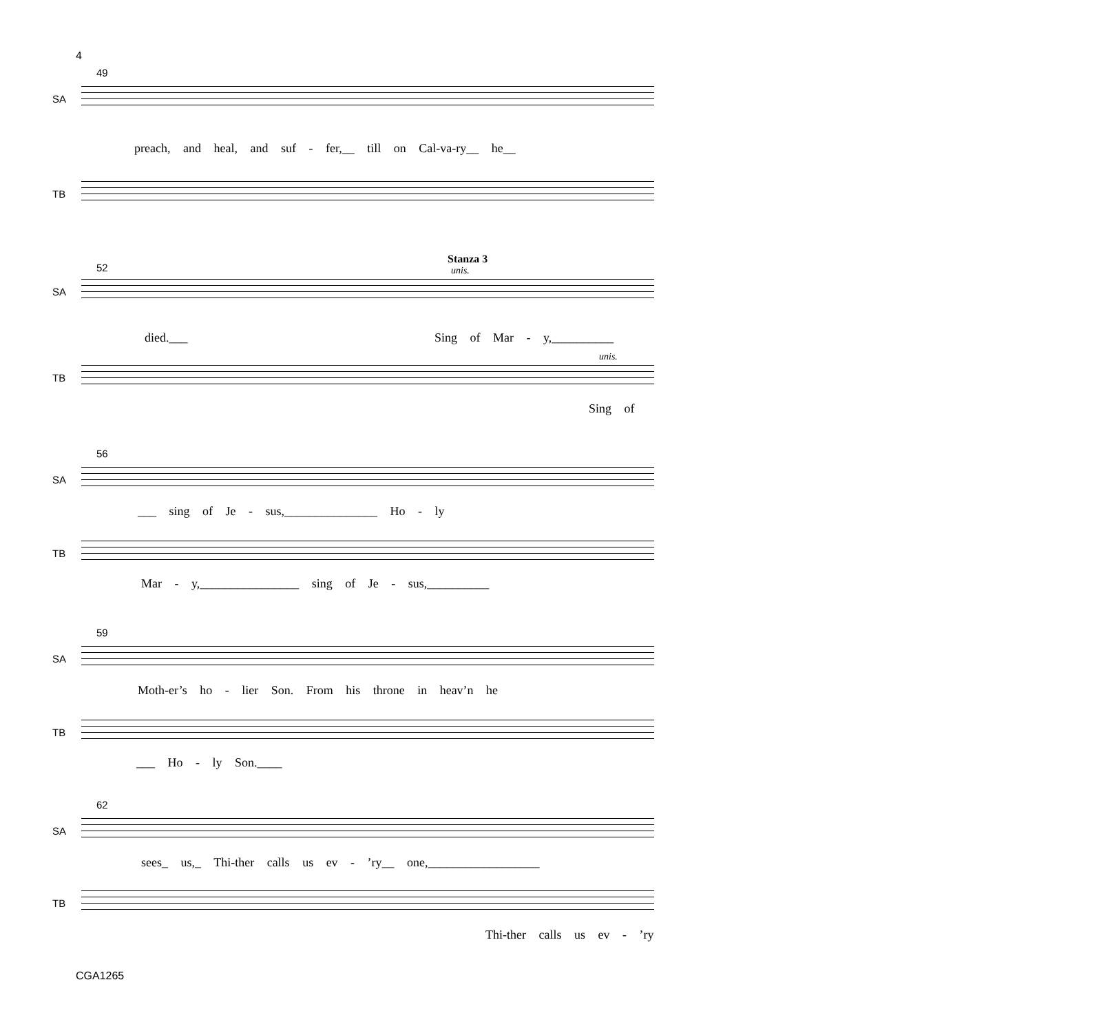4
49
SA
preach, and heal, and suf - fer,__ till on Cal-va-ry__ he__
TB
52
Stanza 3
unis.
SA
died.___ Sing of Mar - y,__________
unis.
TB
Sing of
56
SA
___ sing of Je - sus,_______________ Ho - ly
TB
Mar - y,________________ sing of Je - sus,__________
59
SA
Moth-er’s ho - lier Son. From his throne in heav’n he
TB
___ Ho - ly Son.____
62
SA
sees_ us,_ Thi-ther calls us ev - ’ry__ one,__________________
TB
Thi-ther calls us ev - ’ry
CGA1265